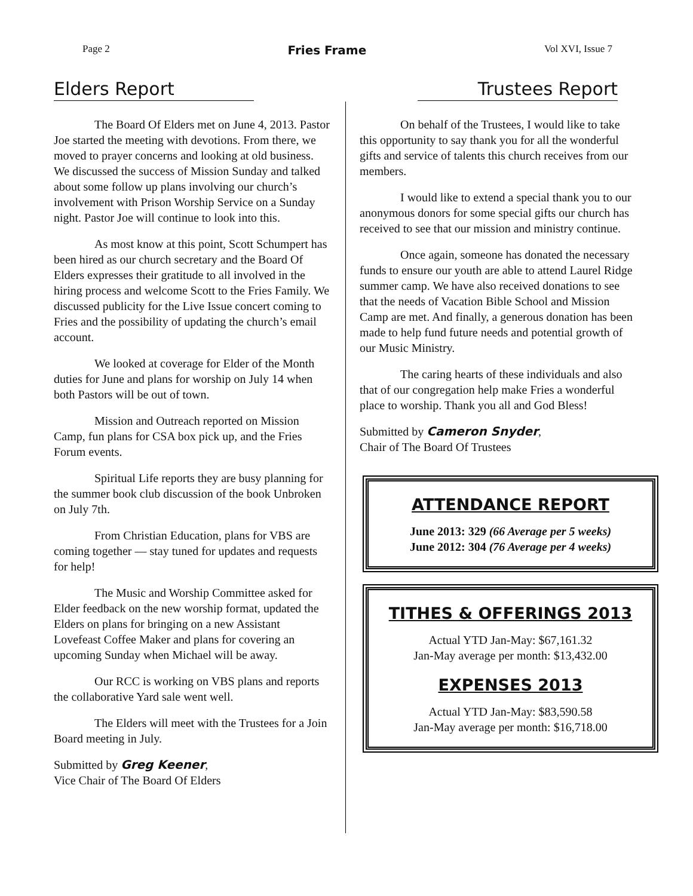Page 2 Fries Frame Vol XVI, Issue 7
Elders Report
The Board Of Elders met on June 4, 2013. Pastor Joe started the meeting with devotions. From there, we moved to prayer concerns and looking at old business. We discussed the success of Mission Sunday and talked about some follow up plans involving our church’s involvement with Prison Worship Service on a Sunday night. Pastor Joe will continue to look into this.
As most know at this point, Scott Schumpert has been hired as our church secretary and the Board Of Elders expresses their gratitude to all involved in the hiring process and welcome Scott to the Fries Family. We discussed publicity for the Live Issue concert coming to Fries and the possibility of updating the church’s email account.
We looked at coverage for Elder of the Month duties for June and plans for worship on July 14 when both Pastors will be out of town.
Mission and Outreach reported on Mission Camp, fun plans for CSA box pick up, and the Fries Forum events.
Spiritual Life reports they are busy planning for the summer book club discussion of the book Unbroken on July 7th.
From Christian Education, plans for VBS are coming together — stay tuned for updates and requests for help!
The Music and Worship Committee asked for Elder feedback on the new worship format, updated the Elders on plans for bringing on a new Assistant Lovefeast Coffee Maker and plans for covering an upcoming Sunday when Michael will be away.
Our RCC is working on VBS plans and reports the collaborative Yard sale went well.
The Elders will meet with the Trustees for a Join Board meeting in July.
Submitted by Greg Keener,
Vice Chair of The Board Of Elders
Trustees Report
On behalf of the Trustees, I would like to take this opportunity to say thank you for all the wonderful gifts and service of talents this church receives from our members.
I would like to extend a special thank you to our anonymous donors for some special gifts our church has received to see that our mission and ministry continue.
Once again, someone has donated the necessary funds to ensure our youth are able to attend Laurel Ridge summer camp. We have also received donations to see that the needs of Vacation Bible School and Mission Camp are met. And finally, a generous donation has been made to help fund future needs and potential growth of our Music Ministry.
The caring hearts of these individuals and also that of our congregation help make Fries a wonderful place to worship. Thank you all and God Bless!
Submitted by Cameron Snyder,
Chair of The Board Of Trustees
ATTENDANCE REPORT
June 2013: 329 (66 Average per 5 weeks)
June 2012: 304 (76 Average per 4 weeks)
TITHES & OFFERINGS 2013
Actual YTD Jan-May: $67,161.32
Jan-May average per month: $13,432.00
EXPENSES 2013
Actual YTD Jan-May: $83,590.58
Jan-May average per month: $16,718.00